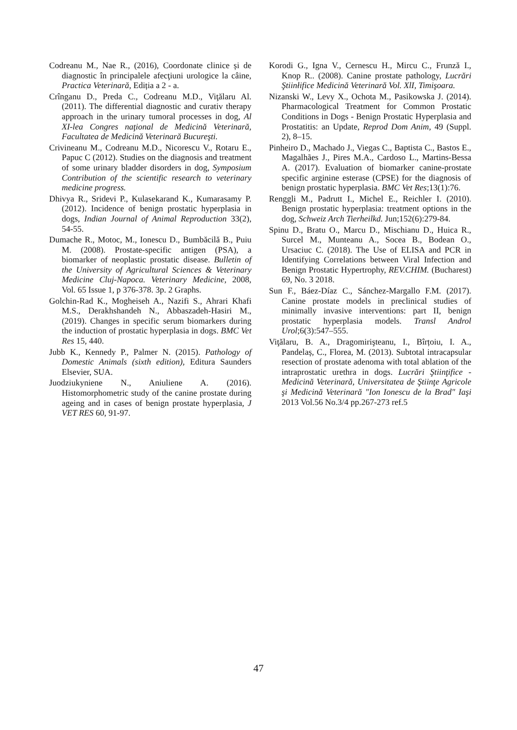Codreanu M., Nae R., (2016), Coordonate clinice și de diagnostic în principalele afecţiuni urologice la câine, Practica Veterinară, Ediția a 2 - a.
Crînganu D., Preda C., Codreanu M.D., Viţălaru Al. (2011). The differential diagnostic and curativ therapy approach in the urinary tumoral processes in dog, Al XI-lea Congres naţional de Medicină Veterinară, Facultatea de Medicină Veterinară Bucureşti.
Crivineanu M., Codreanu M.D., Nicorescu V., Rotaru E., Papuc C (2012). Studies on the diagnosis and treatment of some urinary bladder disorders in dog, Symposium Contribution of the scientific research to veterinary medicine progress.
Dhivya R., Sridevi P., Kulasekarand K., Kumarasamy P. (2012). Incidence of benign prostatic hyperplasia in dogs, Indian Journal of Animal Reproduction 33(2), 54-55.
Dumache R., Motoc, M., Ionescu D., Bumbăcilă B., Puiu M. (2008). Prostate-specific antigen (PSA), a biomarker of neoplastic prostatic disease. Bulletin of the University of Agricultural Sciences & Veterinary Medicine Cluj-Napoca. Veterinary Medicine, 2008, Vol. 65 Issue 1, p 376-378. 3p. 2 Graphs.
Golchin-Rad K., Mogheiseh A., Nazifi S., Ahrari Khafi M.S., Derakhshandeh N., Abbaszadeh-Hasiri M., (2019). Changes in specific serum biomarkers during the induction of prostatic hyperplasia in dogs. BMC Vet Res 15, 440.
Jubb K., Kennedy P., Palmer N. (2015). Pathology of Domestic Animals (sixth edition), Editura Saunders Elsevier, SUA.
Juodziukyniene N., Aniuliene A. (2016). Histomorphometric study of the canine prostate during ageing and in cases of benign prostate hyperplasia, J VET RES 60, 91-97.
Korodi G., Igna V., Cernescu H., Mircu C., Frunză I., Knop R.. (2008). Canine prostate pathology, Lucrări Ştiinłifice Medicină Veterinară Vol. XlI, Timişoara.
Nizanski W., Levy X., Ochota M., Pasikowska J. (2014). Pharmacological Treatment for Common Prostatic Conditions in Dogs - Benign Prostatic Hyperplasia and Prostatitis: an Update, Reprod Dom Anim, 49 (Suppl. 2), 8–15.
Pinheiro D., Machado J., Viegas C., Baptista C., Bastos E., Magalhães J., Pires M.A., Cardoso L., Martins-Bessa A. (2017). Evaluation of biomarker canine-prostate specific arginine esterase (CPSE) for the diagnosis of benign prostatic hyperplasia. BMC Vet Res;13(1):76.
Renggli M., Padrutt I., Michel E., Reichler I. (2010). Benign prostatic hyperplasia: treatment options in the dog, Schweiz Arch Tierheilkd. Jun;152(6):279-84.
Spinu D., Bratu O., Marcu D., Mischianu D., Huica R., Surcel M., Munteanu A., Socea B., Bodean O., Ursaciuc C. (2018). The Use of ELISA and PCR in Identifying Correlations between Viral Infection and Benign Prostatic Hypertrophy, REV.CHIM. (Bucharest) 69, No. 3 2018.
Sun F., Báez-Díaz C., Sánchez-Margallo F.M. (2017). Canine prostate models in preclinical studies of minimally invasive interventions: part II, benign prostatic hyperplasia models. Transl Androl Urol;6(3):547–555.
Viţălaru, B. A., Dragomirişteanu, I., Bîrțoiu, I. A., Pandelaș, C., Florea, M. (2013). Subtotal intracapsular resection of prostate adenoma with total ablation of the intraprostatic urethra in dogs. Lucrări Ştiinţifice - Medicină Veterinară, Universitatea de Ştiinţe Agricole şi Medicină Veterinară "Ion Ionescu de la Brad" Iaşi 2013 Vol.56 No.3/4 pp.267-273 ref.5
47